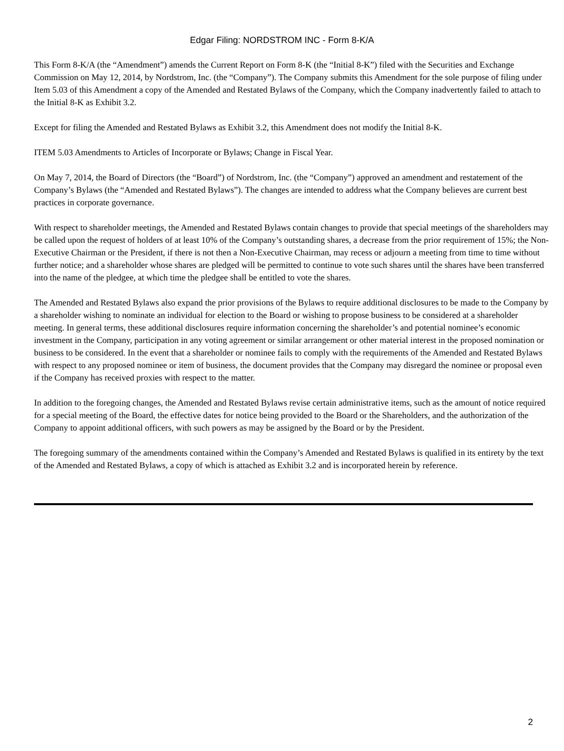Edgar Filing: NORDSTROM INC - Form 8-K/A
This Form 8-K/A (the “Amendment”) amends the Current Report on Form 8-K (the “Initial 8-K”) filed with the Securities and Exchange Commission on May 12, 2014, by Nordstrom, Inc. (the “Company”). The Company submits this Amendment for the sole purpose of filing under Item 5.03 of this Amendment a copy of the Amended and Restated Bylaws of the Company, which the Company inadvertently failed to attach to the Initial 8-K as Exhibit 3.2.
Except for filing the Amended and Restated Bylaws as Exhibit 3.2, this Amendment does not modify the Initial 8-K.
ITEM 5.03 Amendments to Articles of Incorporate or Bylaws; Change in Fiscal Year.
On May 7, 2014, the Board of Directors (the “Board”) of Nordstrom, Inc. (the “Company”) approved an amendment and restatement of the Company’s Bylaws (the “Amended and Restated Bylaws”). The changes are intended to address what the Company believes are current best practices in corporate governance.
With respect to shareholder meetings, the Amended and Restated Bylaws contain changes to provide that special meetings of the shareholders may be called upon the request of holders of at least 10% of the Company’s outstanding shares, a decrease from the prior requirement of 15%; the Non-Executive Chairman or the President, if there is not then a Non-Executive Chairman, may recess or adjourn a meeting from time to time without further notice; and a shareholder whose shares are pledged will be permitted to continue to vote such shares until the shares have been transferred into the name of the pledgee, at which time the pledgee shall be entitled to vote the shares.
The Amended and Restated Bylaws also expand the prior provisions of the Bylaws to require additional disclosures to be made to the Company by a shareholder wishing to nominate an individual for election to the Board or wishing to propose business to be considered at a shareholder meeting. In general terms, these additional disclosures require information concerning the shareholder’s and potential nominee’s economic investment in the Company, participation in any voting agreement or similar arrangement or other material interest in the proposed nomination or business to be considered. In the event that a shareholder or nominee fails to comply with the requirements of the Amended and Restated Bylaws with respect to any proposed nominee or item of business, the document provides that the Company may disregard the nominee or proposal even if the Company has received proxies with respect to the matter.
In addition to the foregoing changes, the Amended and Restated Bylaws revise certain administrative items, such as the amount of notice required for a special meeting of the Board, the effective dates for notice being provided to the Board or the Shareholders, and the authorization of the Company to appoint additional officers, with such powers as may be assigned by the Board or by the President.
The foregoing summary of the amendments contained within the Company’s Amended and Restated Bylaws is qualified in its entirety by the text of the Amended and Restated Bylaws, a copy of which is attached as Exhibit 3.2 and is incorporated herein by reference.
2